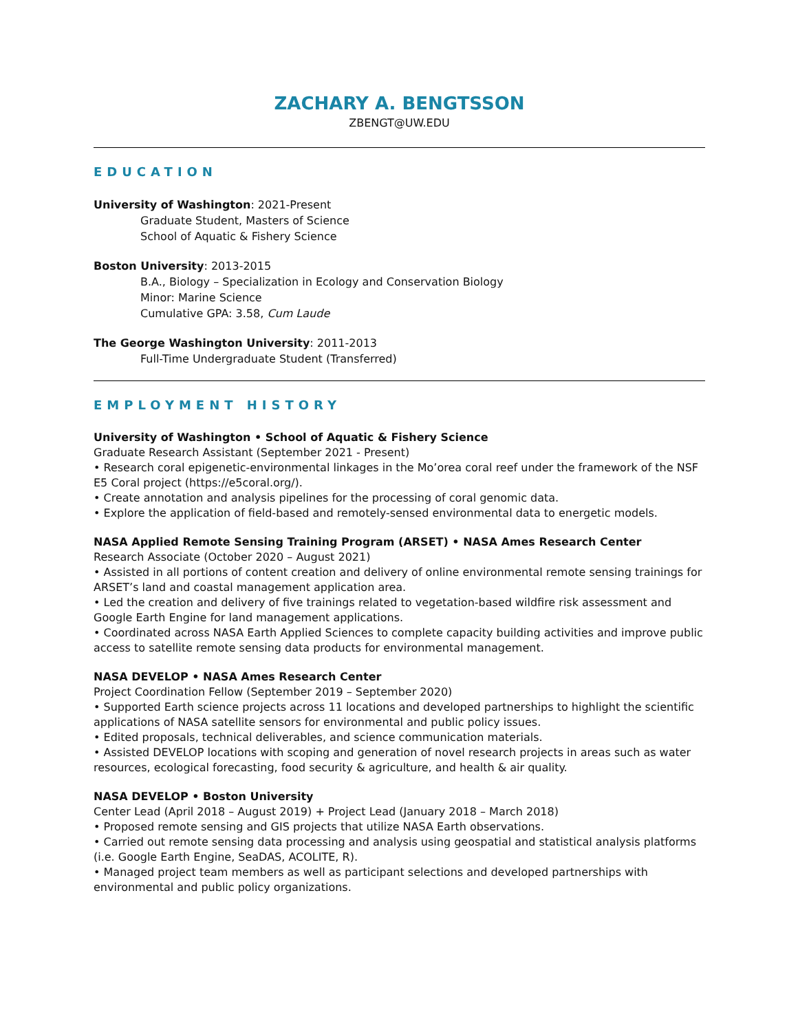ZACHARY A. BENGTSSON
ZBENGT@UW.EDU
EDUCATION
University of Washington: 2021-Present
Graduate Student, Masters of Science
School of Aquatic & Fishery Science
Boston University: 2013-2015
B.A., Biology – Specialization in Ecology and Conservation Biology
Minor: Marine Science
Cumulative GPA: 3.58, Cum Laude
The George Washington University: 2011-2013
Full-Time Undergraduate Student (Transferred)
EMPLOYMENT HISTORY
University of Washington • School of Aquatic & Fishery Science
Graduate Research Assistant (September 2021 - Present)
• Research coral epigenetic-environmental linkages in the Mo’orea coral reef under the framework of the NSF E5 Coral project (https://e5coral.org/).
• Create annotation and analysis pipelines for the processing of coral genomic data.
• Explore the application of field-based and remotely-sensed environmental data to energetic models.
NASA Applied Remote Sensing Training Program (ARSET) • NASA Ames Research Center
Research Associate (October 2020 – August 2021)
• Assisted in all portions of content creation and delivery of online environmental remote sensing trainings for ARSET’s land and coastal management application area.
• Led the creation and delivery of five trainings related to vegetation-based wildfire risk assessment and Google Earth Engine for land management applications.
• Coordinated across NASA Earth Applied Sciences to complete capacity building activities and improve public access to satellite remote sensing data products for environmental management.
NASA DEVELOP • NASA Ames Research Center
Project Coordination Fellow (September 2019 – September 2020)
• Supported Earth science projects across 11 locations and developed partnerships to highlight the scientific applications of NASA satellite sensors for environmental and public policy issues.
• Edited proposals, technical deliverables, and science communication materials.
• Assisted DEVELOP locations with scoping and generation of novel research projects in areas such as water resources, ecological forecasting, food security & agriculture, and health & air quality.
NASA DEVELOP • Boston University
Center Lead (April 2018 – August 2019) + Project Lead (January 2018 – March 2018)
• Proposed remote sensing and GIS projects that utilize NASA Earth observations.
• Carried out remote sensing data processing and analysis using geospatial and statistical analysis platforms (i.e. Google Earth Engine, SeaDAS, ACOLITE, R).
• Managed project team members as well as participant selections and developed partnerships with environmental and public policy organizations.